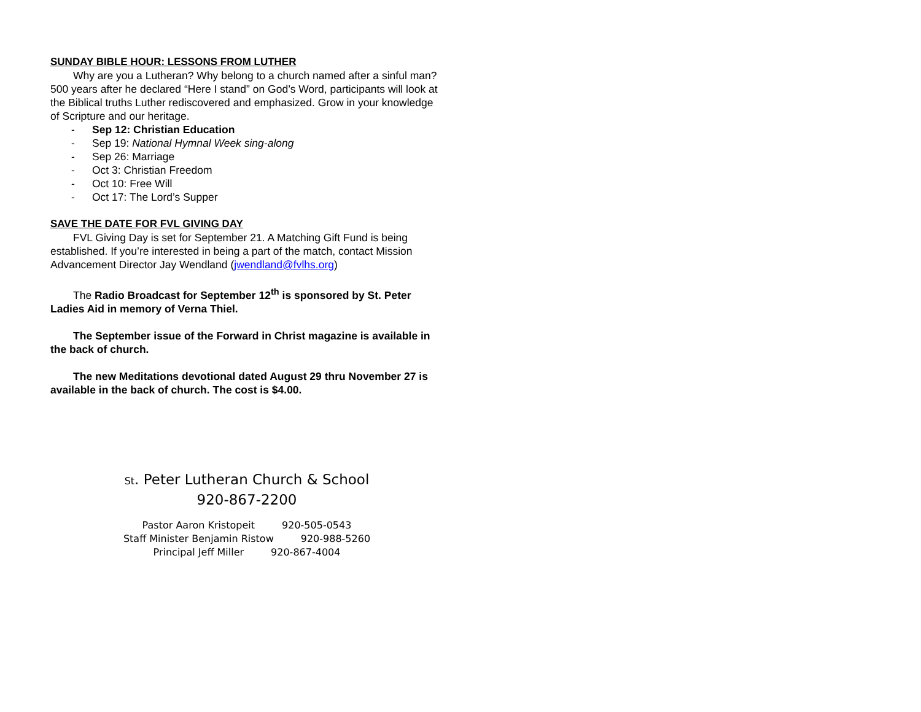SUNDAY BIBLE HOUR: LESSONS FROM LUTHER
Why are you a Lutheran? Why belong to a church named after a sinful man? 500 years after he declared “Here I stand” on God’s Word, participants will look at the Biblical truths Luther rediscovered and emphasized. Grow in your knowledge of Scripture and our heritage.
- Sep 12: Christian Education
- Sep 19: National Hymnal Week sing-along
- Sep 26: Marriage
- Oct 3: Christian Freedom
- Oct 10: Free Will
- Oct 17: The Lord’s Supper
SAVE THE DATE FOR FVL GIVING DAY
FVL Giving Day is set for September 21. A Matching Gift Fund is being established. If you’re interested in being a part of the match, contact Mission Advancement Director Jay Wendland (jwendland@fvlhs.org)
The Radio Broadcast for September 12<sup>th</sup> is sponsored by St. Peter Ladies Aid in memory of Verna Thiel.
The September issue of the Forward in Christ magazine is available in the back of church.
The new Meditations devotional dated August 29 thru November 27 is available in the back of church. The cost is $4.00.
St. Peter Lutheran Church & School
920-867-2200
Pastor Aaron Kristopeit 920-505-0543
Staff Minister Benjamin Ristow 920-988-5260
Principal Jeff Miller 920-867-4004